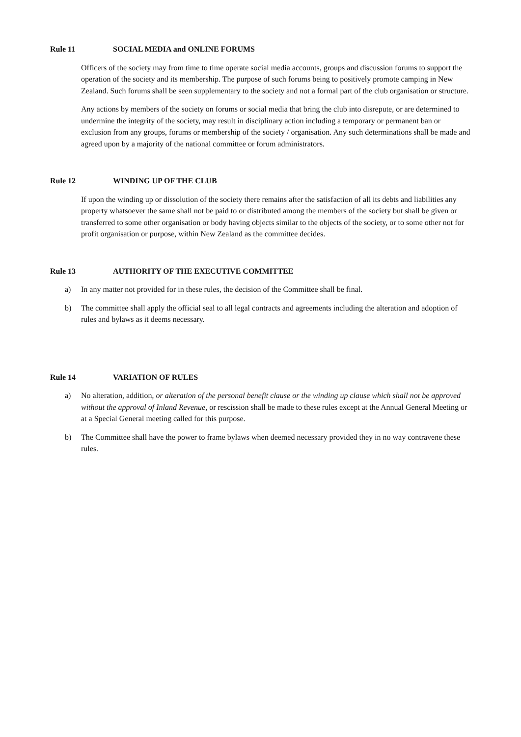Rule 11 SOCIAL MEDIA and ONLINE FORUMS
Officers of the society may from time to time operate social media accounts, groups and discussion forums to support the operation of the society and its membership. The purpose of such forums being to positively promote camping in New Zealand. Such forums shall be seen supplementary to the society and not a formal part of the club organisation or structure.
Any actions by members of the society on forums or social media that bring the club into disrepute, or are determined to undermine the integrity of the society, may result in disciplinary action including a temporary or permanent ban or exclusion from any groups, forums or membership of the society / organisation. Any such determinations shall be made and agreed upon by a majority of the national committee or forum administrators.
Rule 12 WINDING UP OF THE CLUB
If upon the winding up or dissolution of the society there remains after the satisfaction of all its debts and liabilities any property whatsoever the same shall not be paid to or distributed among the members of the society but shall be given or transferred to some other organisation or body having objects similar to the objects of the society, or to some other not for profit organisation or purpose, within New Zealand as the committee decides.
Rule 13 AUTHORITY OF THE EXECUTIVE COMMITTEE
a) In any matter not provided for in these rules, the decision of the Committee shall be final.
b) The committee shall apply the official seal to all legal contracts and agreements including the alteration and adoption of rules and bylaws as it deems necessary.
Rule 14 VARIATION OF RULES
a) No alteration, addition, or alteration of the personal benefit clause or the winding up clause which shall not be approved without the approval of Inland Revenue, or rescission shall be made to these rules except at the Annual General Meeting or at a Special General meeting called for this purpose.
b) The Committee shall have the power to frame bylaws when deemed necessary provided they in no way contravene these rules.